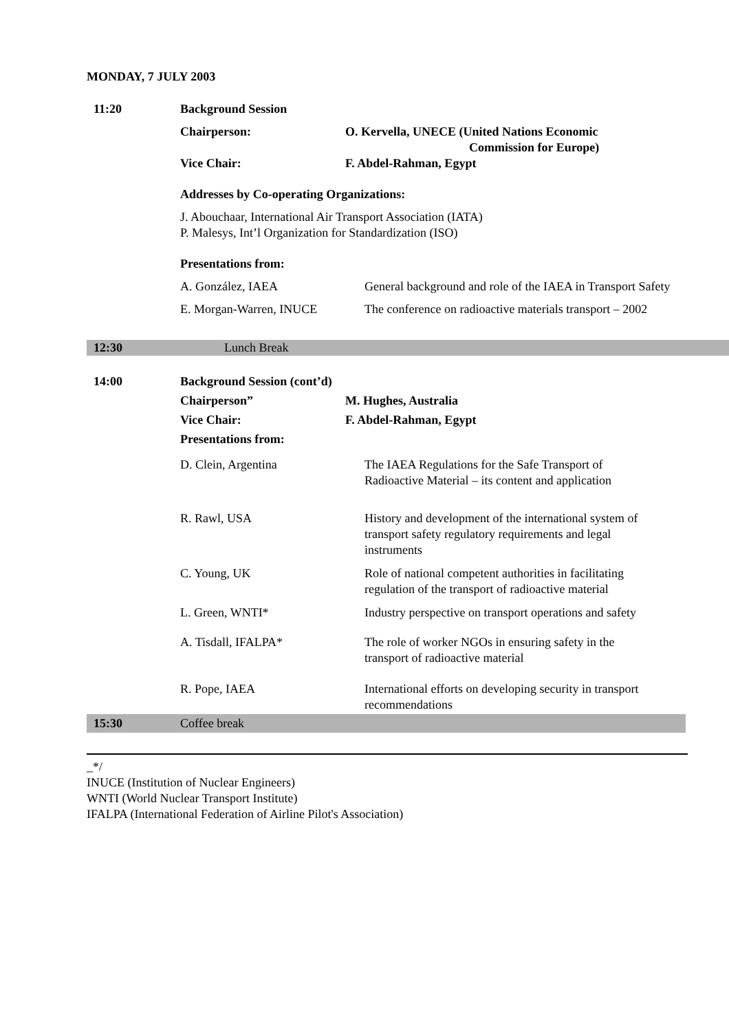MONDAY, 7 JULY 2003
11:20 Background Session
Chairperson: O. Kervella, UNECE (United Nations Economic
Commission for Europe)
Vice Chair: F. Abdel-Rahman, Egypt
Addresses by Co-operating Organizations:
J. Abouchaar, International Air Transport Association (IATA)
P. Malesys, Int’l Organization for Standardization (ISO)
Presentations from:
A. González, IAEA General background and role of the IAEA in Transport Safety
E. Morgan-Warren, INUCE The conference on radioactive materials transport – 2002
12:30 Lunch Break
14:00 Background Session (cont’d)
Chairperson” M. Hughes, Australia
Vice Chair: F. Abdel-Rahman, Egypt
Presentations from:
D. Clein, Argentina The IAEA Regulations for the Safe Transport of
Radioactive Material – its content and application
R. Rawl, USA History and development of the international system of
transport safety regulatory requirements and legal
instruments
C. Young, UK Role of national competent authorities in facilitating
regulation of the transport of radioactive material
L. Green, WNTI* Industry perspective on transport operations and safety
A. Tisdall, IFALPA* The role of worker NGOs in ensuring safety in the
transport of radioactive material
R. Pope, IAEA International efforts on developing security in transport
recommendations
15:30 Coffee break
_*/
INUCE (Institution of Nuclear Engineers)
WNTI (World Nuclear Transport Institute)
IFALPA (International Federation of Airline Pilot's Association)